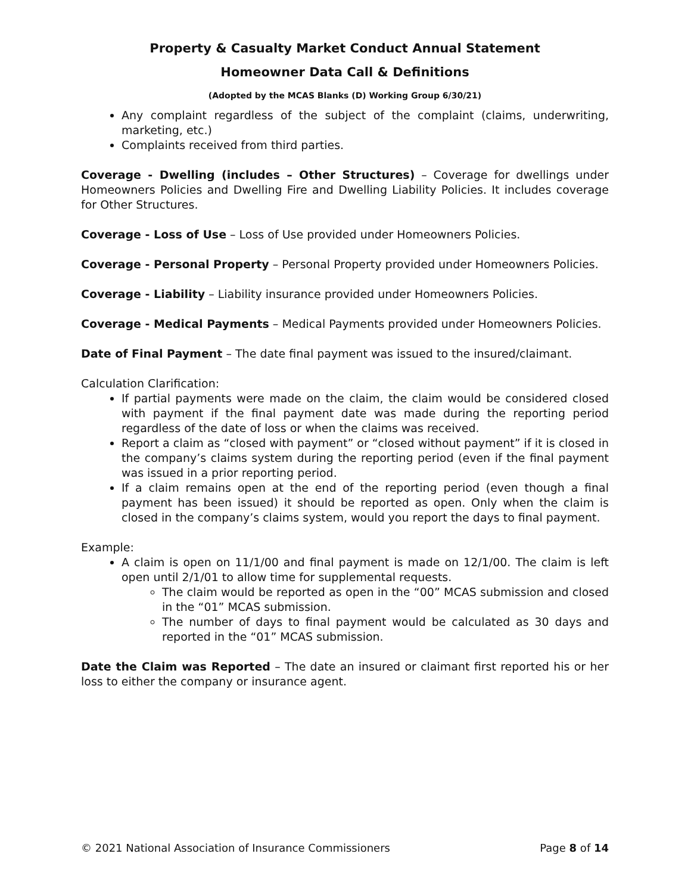Property & Casualty Market Conduct Annual Statement
Homeowner Data Call & Definitions
(Adopted by the MCAS Blanks (D) Working Group 6/30/21)
Any complaint regardless of the subject of the complaint (claims, underwriting, marketing, etc.)
Complaints received from third parties.
Coverage - Dwelling (includes – Other Structures) – Coverage for dwellings under Homeowners Policies and Dwelling Fire and Dwelling Liability Policies. It includes coverage for Other Structures.
Coverage - Loss of Use – Loss of Use provided under Homeowners Policies.
Coverage - Personal Property – Personal Property provided under Homeowners Policies.
Coverage - Liability – Liability insurance provided under Homeowners Policies.
Coverage - Medical Payments – Medical Payments provided under Homeowners Policies.
Date of Final Payment – The date final payment was issued to the insured/claimant.
Calculation Clarification:
If partial payments were made on the claim, the claim would be considered closed with payment if the final payment date was made during the reporting period regardless of the date of loss or when the claims was received.
Report a claim as “closed with payment” or “closed without payment” if it is closed in the company’s claims system during the reporting period (even if the final payment was issued in a prior reporting period.
If a claim remains open at the end of the reporting period (even though a final payment has been issued) it should be reported as open. Only when the claim is closed in the company’s claims system, would you report the days to final payment.
Example:
A claim is open on 11/1/00 and final payment is made on 12/1/00. The claim is left open until 2/1/01 to allow time for supplemental requests.
The claim would be reported as open in the “00” MCAS submission and closed in the “01” MCAS submission.
The number of days to final payment would be calculated as 30 days and reported in the “01” MCAS submission.
Date the Claim was Reported – The date an insured or claimant first reported his or her loss to either the company or insurance agent.
© 2021 National Association of Insurance Commissioners Page 8 of 14